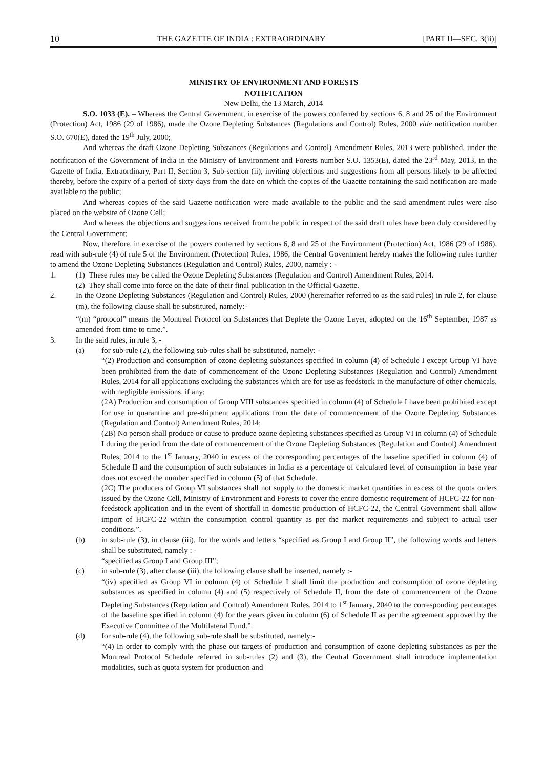10 THE GAZETTE OF INDIA : EXTRAORDINARY [PART II—SEC. 3(ii)]
MINISTRY OF ENVIRONMENT AND FORESTS
NOTIFICATION
New Delhi, the 13 March, 2014
S.O. 1033 (E). – Whereas the Central Government, in exercise of the powers conferred by sections 6, 8 and 25 of the Environment (Protection) Act, 1986 (29 of 1986), made the Ozone Depleting Substances (Regulations and Control) Rules, 2000 vide notification number S.O. 670(E), dated the 19<sup>th</sup> July, 2000;
And whereas the draft Ozone Depleting Substances (Regulations and Control) Amendment Rules, 2013 were published, under the notification of the Government of India in the Ministry of Environment and Forests number S.O. 1353(E), dated the 23<sup>rd</sup> May, 2013, in the Gazette of India, Extraordinary, Part II, Section 3, Sub-section (ii), inviting objections and suggestions from all persons likely to be affected thereby, before the expiry of a period of sixty days from the date on which the copies of the Gazette containing the said notification are made available to the public;
And whereas copies of the said Gazette notification were made available to the public and the said amendment rules were also placed on the website of Ozone Cell;
And whereas the objections and suggestions received from the public in respect of the said draft rules have been duly considered by the Central Government;
Now, therefore, in exercise of the powers conferred by sections 6, 8 and 25 of the Environment (Protection) Act, 1986 (29 of 1986), read with sub-rule (4) of rule 5 of the Environment (Protection) Rules, 1986, the Central Government hereby makes the following rules further to amend the Ozone Depleting Substances (Regulation and Control) Rules, 2000, namely : -
1. (1) These rules may be called the Ozone Depleting Substances (Regulation and Control) Amendment Rules, 2014.
(2) They shall come into force on the date of their final publication in the Official Gazette.
2. In the Ozone Depleting Substances (Regulation and Control) Rules, 2000 (hereinafter referred to as the said rules) in rule 2, for clause (m), the following clause shall be substituted, namely:-
“(m) “protocol” means the Montreal Protocol on Substances that Deplete the Ozone Layer, adopted on the 16<sup>th</sup> September, 1987 as amended from time to time.”.
3. In the said rules, in rule 3, -
(a) for sub-rule (2), the following sub-rules shall be substituted, namely: -
“(2) Production and consumption of ozone depleting substances specified in column (4) of Schedule I except Group VI have been prohibited from the date of commencement of the Ozone Depleting Substances (Regulation and Control) Amendment Rules, 2014 for all applications excluding the substances which are for use as feedstock in the manufacture of other chemicals, with negligible emissions, if any;
(2A) Production and consumption of Group VIII substances specified in column (4) of Schedule I have been prohibited except for use in quarantine and pre-shipment applications from the date of commencement of the Ozone Depleting Substances (Regulation and Control) Amendment Rules, 2014;
(2B) No person shall produce or cause to produce ozone depleting substances specified as Group VI in column (4) of Schedule I during the period from the date of commencement of the Ozone Depleting Substances (Regulation and Control) Amendment Rules, 2014 to the 1<sup>st</sup> January, 2040 in excess of the corresponding percentages of the baseline specified in column (4) of Schedule II and the consumption of such substances in India as a percentage of calculated level of consumption in base year does not exceed the number specified in column (5) of that Schedule.
(2C) The producers of Group VI substances shall not supply to the domestic market quantities in excess of the quota orders issued by the Ozone Cell, Ministry of Environment and Forests to cover the entire domestic requirement of HCFC-22 for non-feedstock application and in the event of shortfall in domestic production of HCFC-22, the Central Government shall allow import of HCFC-22 within the consumption control quantity as per the market requirements and subject to actual user conditions.”.
(b) in sub-rule (3), in clause (iii), for the words and letters “specified as Group I and Group II”, the following words and letters shall be substituted, namely : -
“specified as Group I and Group III”;
(c) in sub-rule (3), after clause (iii), the following clause shall be inserted, namely :-
“(iv) specified as Group VI in column (4) of Schedule I shall limit the production and consumption of ozone depleting substances as specified in column (4) and (5) respectively of Schedule II, from the date of commencement of the Ozone Depleting Substances (Regulation and Control) Amendment Rules, 2014 to 1<sup>st</sup> January, 2040 to the corresponding percentages of the baseline specified in column (4) for the years given in column (6) of Schedule II as per the agreement approved by the Executive Committee of the Multilateral Fund.”.
(d) for sub-rule (4), the following sub-rule shall be substituted, namely:-
“(4) In order to comply with the phase out targets of production and consumption of ozone depleting substances as per the Montreal Protocol Schedule referred in sub-rules (2) and (3), the Central Government shall introduce implementation modalities, such as quota system for production and